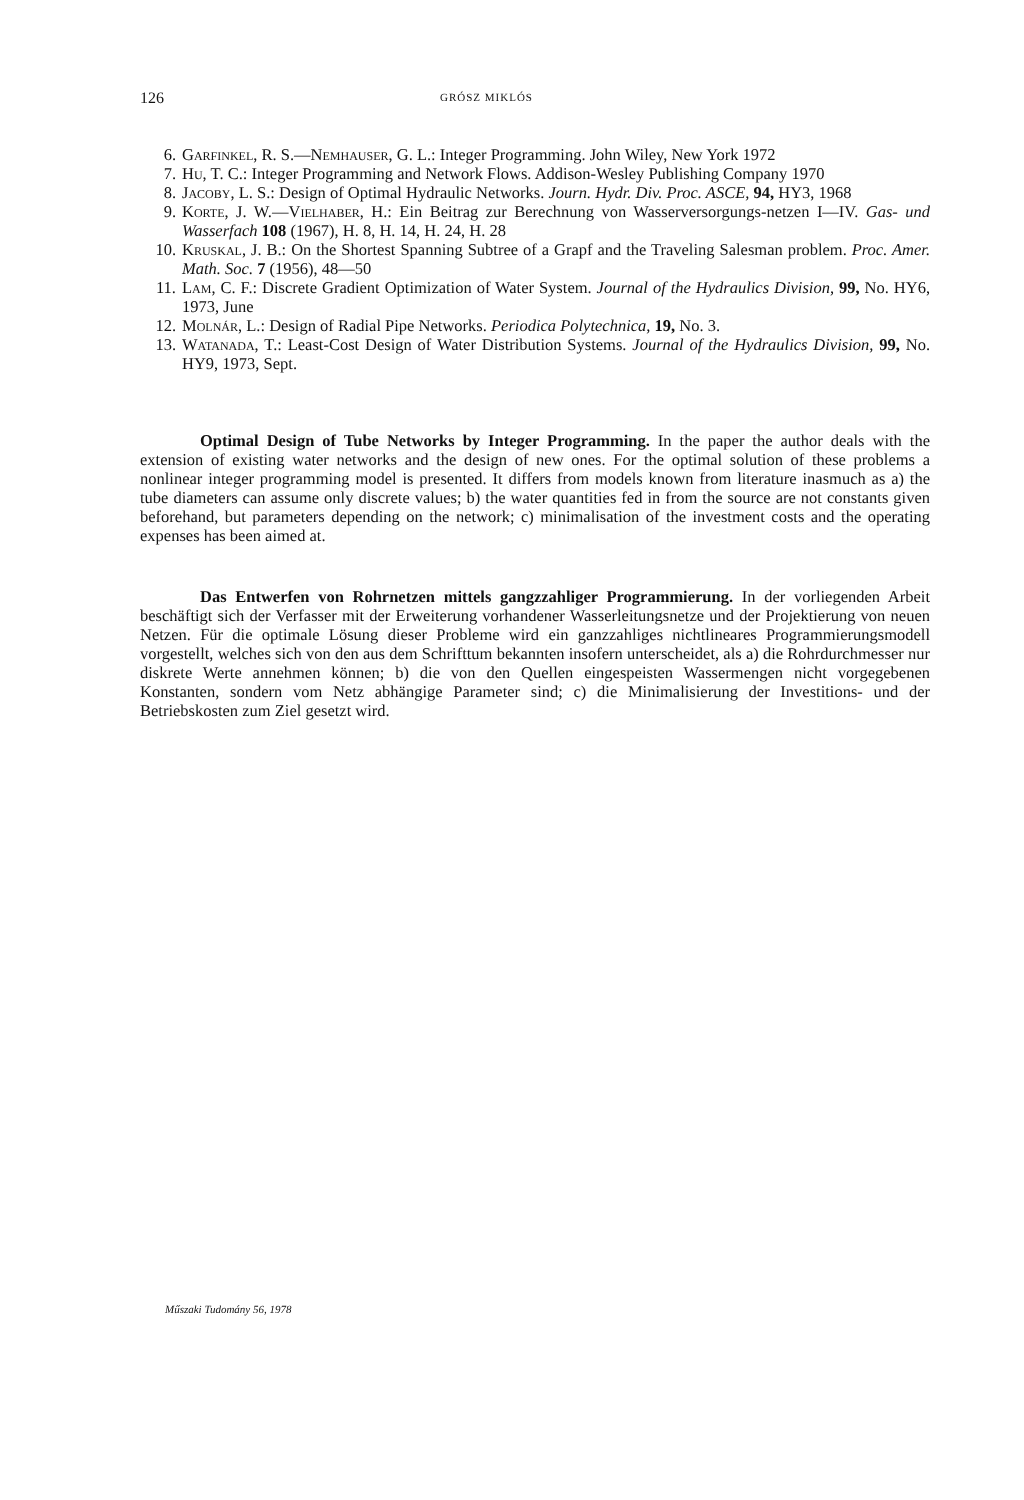126 GRÓSZ MIKLÓS
6. Garfinkel, R. S.—Nemhauser, G. L.: Integer Programming. John Wiley, New York 1972
7. Hu, T. C.: Integer Programming and Network Flows. Addison-Wesley Publishing Company 1970
8. Jacoby, L. S.: Design of Optimal Hydraulic Networks. Journ. Hydr. Div. Proc. ASCE, 94, HY3, 1968
9. Korte, J. W.—Vielhaber, H.: Ein Beitrag zur Berechnung von Wasserversorgungs-netzen I—IV. Gas- und Wasserfach 108 (1967), H. 8, H. 14, H. 24, H. 28
10. Kruskal, J. B.: On the Shortest Spanning Subtree of a Grapf and the Traveling Salesman problem. Proc. Amer. Math. Soc. 7 (1956), 48—50
11. Lam, C. F.: Discrete Gradient Optimization of Water System. Journal of the Hydraulics Division, 99, No. HY6, 1973, June
12. Molnár, L.: Design of Radial Pipe Networks. Periodica Polytechnica, 19, No. 3.
13. Watanada, T.: Least-Cost Design of Water Distribution Systems. Journal of the Hydraulics Division, 99, No. HY9, 1973, Sept.
Optimal Design of Tube Networks by Integer Programming. In the paper the author deals with the extension of existing water networks and the design of new ones. For the optimal solution of these problems a nonlinear integer programming model is presented. It differs from models known from literature inasmuch as a) the tube diameters can assume only discrete values; b) the water quantities fed in from the source are not constants given beforehand, but parameters depending on the network; c) minimalisation of the investment costs and the operating expenses has been aimed at.
Das Entwerfen von Rohrnetzen mittels gangzzahliger Programmierung. In der vorliegenden Arbeit beschäftigt sich der Verfasser mit der Erweiterung vorhandener Wasserleitungsnetze und der Projektierung von neuen Netzen. Für die optimale Lösung dieser Probleme wird ein ganzzahliges nichtlineares Programmierungsmodell vorgestellt, welches sich von den aus dem Schrifttum bekannten insofern unterscheidet, als a) die Rohrdurchmesser nur diskrete Werte annehmen können; b) die von den Quellen eingespeisten Wassermengen nicht vorgegebenen Konstanten, sondern vom Netz abhängige Parameter sind; c) die Minimalisierung der Investitions- und der Betriebskosten zum Ziel gesetzt wird.
Műszaki Tudomány 56, 1978